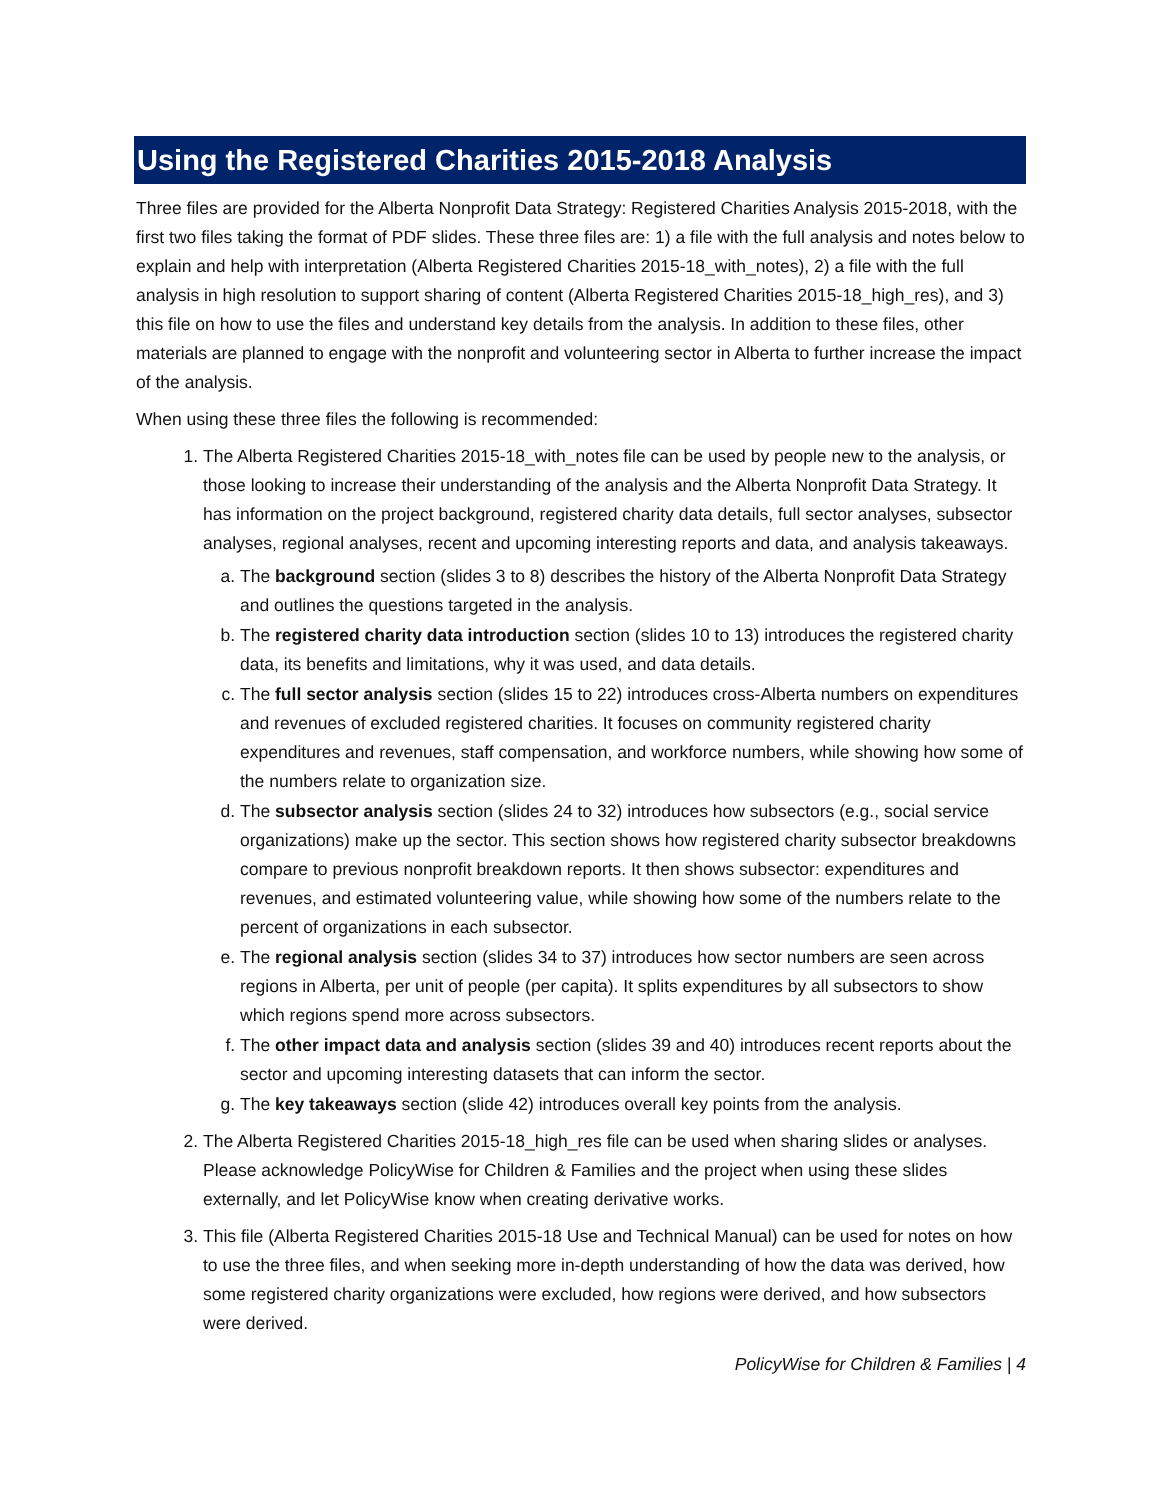Using the Registered Charities 2015-2018 Analysis
Three files are provided for the Alberta Nonprofit Data Strategy: Registered Charities Analysis 2015-2018, with the first two files taking the format of PDF slides. These three files are: 1) a file with the full analysis and notes below to explain and help with interpretation (Alberta Registered Charities 2015-18_with_notes), 2) a file with the full analysis in high resolution to support sharing of content (Alberta Registered Charities 2015-18_high_res), and 3) this file on how to use the files and understand key details from the analysis. In addition to these files, other materials are planned to engage with the nonprofit and volunteering sector in Alberta to further increase the impact of the analysis.
When using these three files the following is recommended:
1. The Alberta Registered Charities 2015-18_with_notes file can be used by people new to the analysis, or those looking to increase their understanding of the analysis and the Alberta Nonprofit Data Strategy. It has information on the project background, registered charity data details, full sector analyses, subsector analyses, regional analyses, recent and upcoming interesting reports and data, and analysis takeaways.
a. The background section (slides 3 to 8) describes the history of the Alberta Nonprofit Data Strategy and outlines the questions targeted in the analysis.
b. The registered charity data introduction section (slides 10 to 13) introduces the registered charity data, its benefits and limitations, why it was used, and data details.
c. The full sector analysis section (slides 15 to 22) introduces cross-Alberta numbers on expenditures and revenues of excluded registered charities. It focuses on community registered charity expenditures and revenues, staff compensation, and workforce numbers, while showing how some of the numbers relate to organization size.
d. The subsector analysis section (slides 24 to 32) introduces how subsectors (e.g., social service organizations) make up the sector. This section shows how registered charity subsector breakdowns compare to previous nonprofit breakdown reports. It then shows subsector: expenditures and revenues, and estimated volunteering value, while showing how some of the numbers relate to the percent of organizations in each subsector.
e. The regional analysis section (slides 34 to 37) introduces how sector numbers are seen across regions in Alberta, per unit of people (per capita). It splits expenditures by all subsectors to show which regions spend more across subsectors.
f. The other impact data and analysis section (slides 39 and 40) introduces recent reports about the sector and upcoming interesting datasets that can inform the sector.
g. The key takeaways section (slide 42) introduces overall key points from the analysis.
2. The Alberta Registered Charities 2015-18_high_res file can be used when sharing slides or analyses. Please acknowledge PolicyWise for Children & Families and the project when using these slides externally, and let PolicyWise know when creating derivative works.
3. This file (Alberta Registered Charities 2015-18 Use and Technical Manual) can be used for notes on how to use the three files, and when seeking more in-depth understanding of how the data was derived, how some registered charity organizations were excluded, how regions were derived, and how subsectors were derived.
PolicyWise for Children & Families | 4